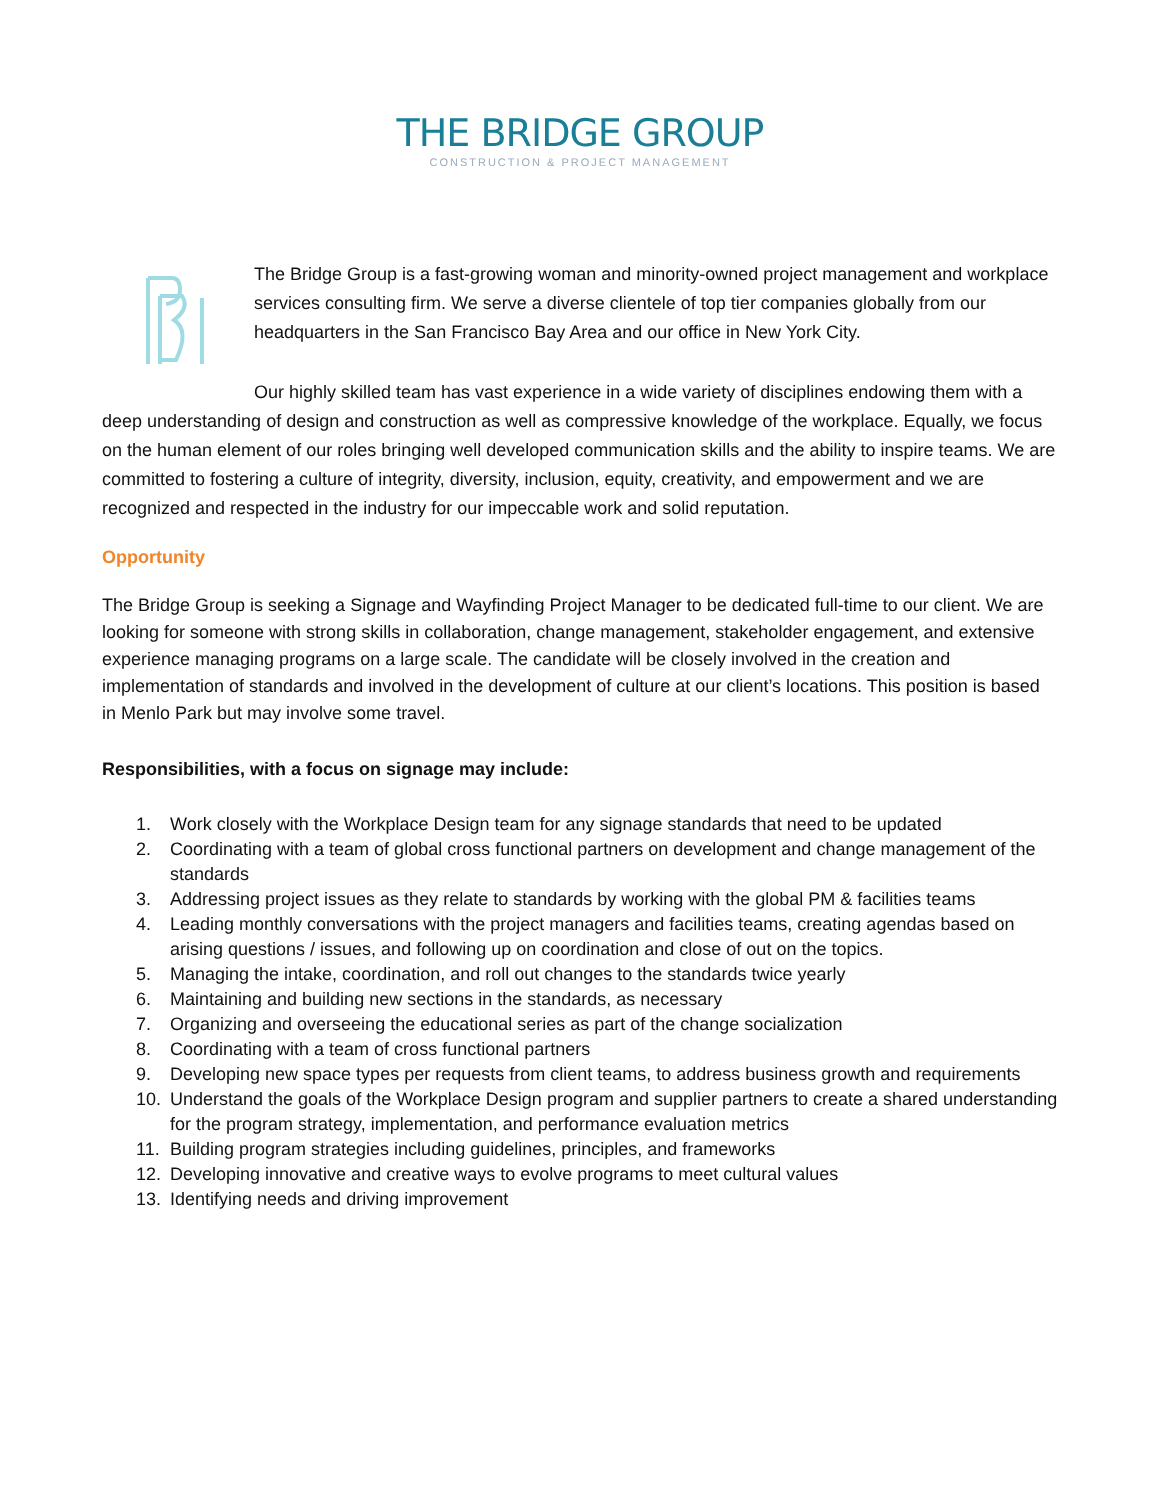THE BRIDGE GROUP
CONSTRUCTION & PROJECT MANAGEMENT
The Bridge Group is a fast-growing woman and minority-owned project management and workplace services consulting firm. We serve a diverse clientele of top tier companies globally from our headquarters in the San Francisco Bay Area and our office in New York City.
Our highly skilled team has vast experience in a wide variety of disciplines endowing them with a deep understanding of design and construction as well as compressive knowledge of the workplace. Equally, we focus on the human element of our roles bringing well developed communication skills and the ability to inspire teams. We are committed to fostering a culture of integrity, diversity, inclusion, equity, creativity, and empowerment and we are recognized and respected in the industry for our impeccable work and solid reputation.
Opportunity
The Bridge Group is seeking a Signage and Wayfinding Project Manager to be dedicated full-time to our client. We are looking for someone with strong skills in collaboration, change management, stakeholder engagement, and extensive experience managing programs on a large scale. The candidate will be closely involved in the creation and implementation of standards and involved in the development of culture at our client’s locations. This position is based in Menlo Park but may involve some travel.
Responsibilities, with a focus on signage may include:
1. Work closely with the Workplace Design team for any signage standards that need to be updated
2. Coordinating with a team of global cross functional partners on development and change management of the standards
3. Addressing project issues as they relate to standards by working with the global PM & facilities teams
4. Leading monthly conversations with the project managers and facilities teams, creating agendas based on arising questions / issues, and following up on coordination and close of out on the topics.
5. Managing the intake, coordination, and roll out changes to the standards twice yearly
6. Maintaining and building new sections in the standards, as necessary
7. Organizing and overseeing the educational series as part of the change socialization
8. Coordinating with a team of cross functional partners
9. Developing new space types per requests from client teams, to address business growth and requirements
10. Understand the goals of the Workplace Design program and supplier partners to create a shared understanding for the program strategy, implementation, and performance evaluation metrics
11. Building program strategies including guidelines, principles, and frameworks
12. Developing innovative and creative ways to evolve programs to meet cultural values
13. Identifying needs and driving improvement